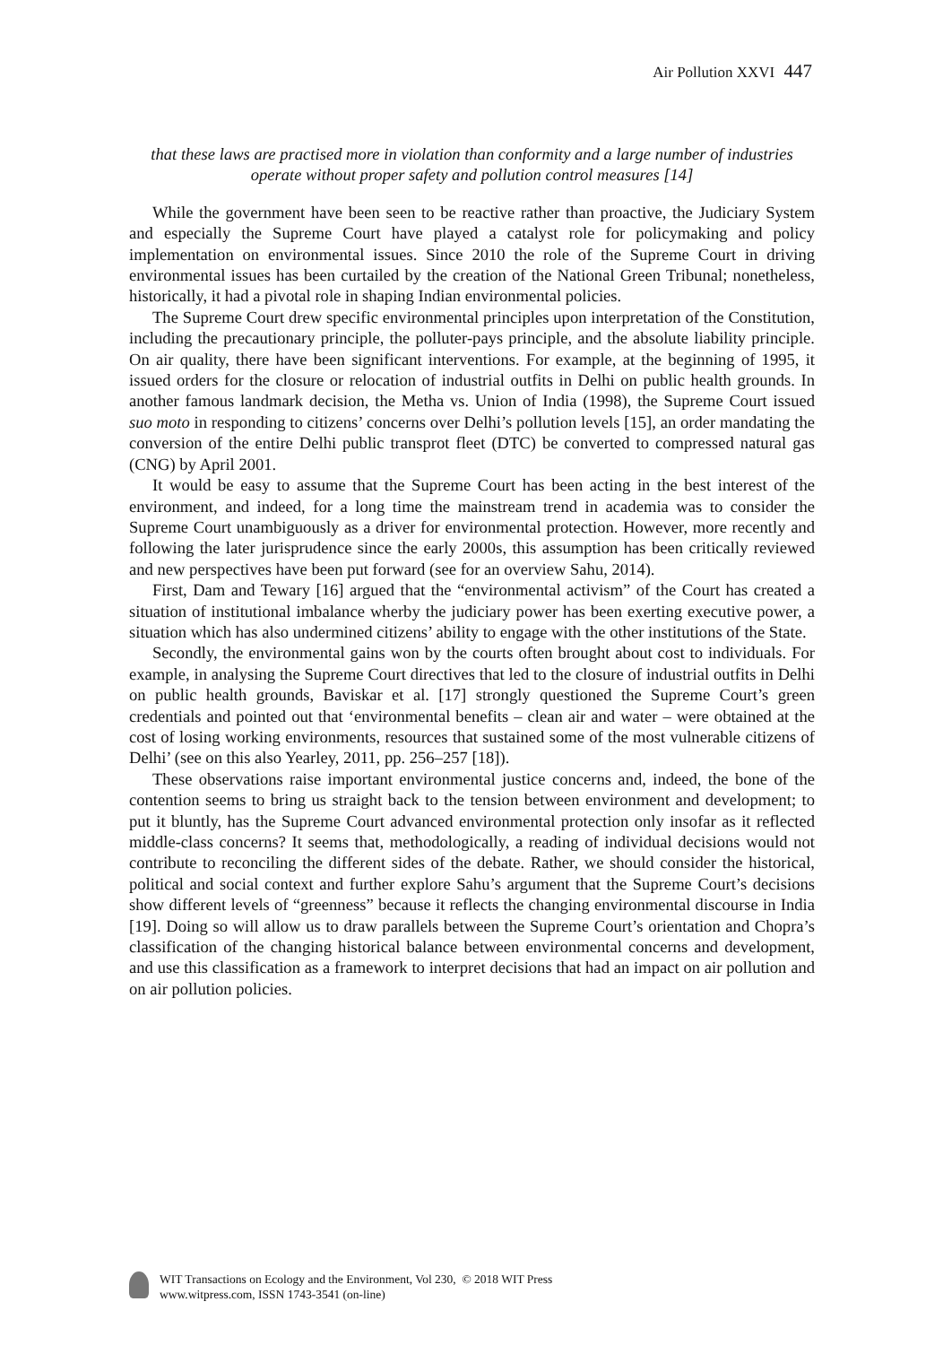Air Pollution XXVI 447
that these laws are practised more in violation than conformity and a large number of industries operate without proper safety and pollution control measures [14]
While the government have been seen to be reactive rather than proactive, the Judiciary System and especially the Supreme Court have played a catalyst role for policymaking and policy implementation on environmental issues. Since 2010 the role of the Supreme Court in driving environmental issues has been curtailed by the creation of the National Green Tribunal; nonetheless, historically, it had a pivotal role in shaping Indian environmental policies.
The Supreme Court drew specific environmental principles upon interpretation of the Constitution, including the precautionary principle, the polluter-pays principle, and the absolute liability principle. On air quality, there have been significant interventions. For example, at the beginning of 1995, it issued orders for the closure or relocation of industrial outfits in Delhi on public health grounds. In another famous landmark decision, the Metha vs. Union of India (1998), the Supreme Court issued suo moto in responding to citizens’ concerns over Delhi’s pollution levels [15], an order mandating the conversion of the entire Delhi public transprot fleet (DTC) be converted to compressed natural gas (CNG) by April 2001.
It would be easy to assume that the Supreme Court has been acting in the best interest of the environment, and indeed, for a long time the mainstream trend in academia was to consider the Supreme Court unambiguously as a driver for environmental protection. However, more recently and following the later jurisprudence since the early 2000s, this assumption has been critically reviewed and new perspectives have been put forward (see for an overview Sahu, 2014).
First, Dam and Tewary [16] argued that the “environmental activism” of the Court has created a situation of institutional imbalance wherby the judiciary power has been exerting executive power, a situation which has also undermined citizens’ ability to engage with the other institutions of the State.
Secondly, the environmental gains won by the courts often brought about cost to individuals. For example, in analysing the Supreme Court directives that led to the closure of industrial outfits in Delhi on public health grounds, Baviskar et al. [17] strongly questioned the Supreme Court’s green credentials and pointed out that ‘environmental benefits – clean air and water – were obtained at the cost of losing working environments, resources that sustained some of the most vulnerable citizens of Delhi’ (see on this also Yearley, 2011, pp. 256–257 [18]).
These observations raise important environmental justice concerns and, indeed, the bone of the contention seems to bring us straight back to the tension between environment and development; to put it bluntly, has the Supreme Court advanced environmental protection only insofar as it reflected middle-class concerns? It seems that, methodologically, a reading of individual decisions would not contribute to reconciling the different sides of the debate. Rather, we should consider the historical, political and social context and further explore Sahu’s argument that the Supreme Court’s decisions show different levels of “greenness” because it reflects the changing environmental discourse in India [19]. Doing so will allow us to draw parallels between the Supreme Court’s orientation and Chopra’s classification of the changing historical balance between environmental concerns and development, and use this classification as a framework to interpret decisions that had an impact on air pollution and on air pollution policies.
WIT Transactions on Ecology and the Environment, Vol 230, © 2018 WIT Press
www.witpress.com, ISSN 1743-3541 (on-line)